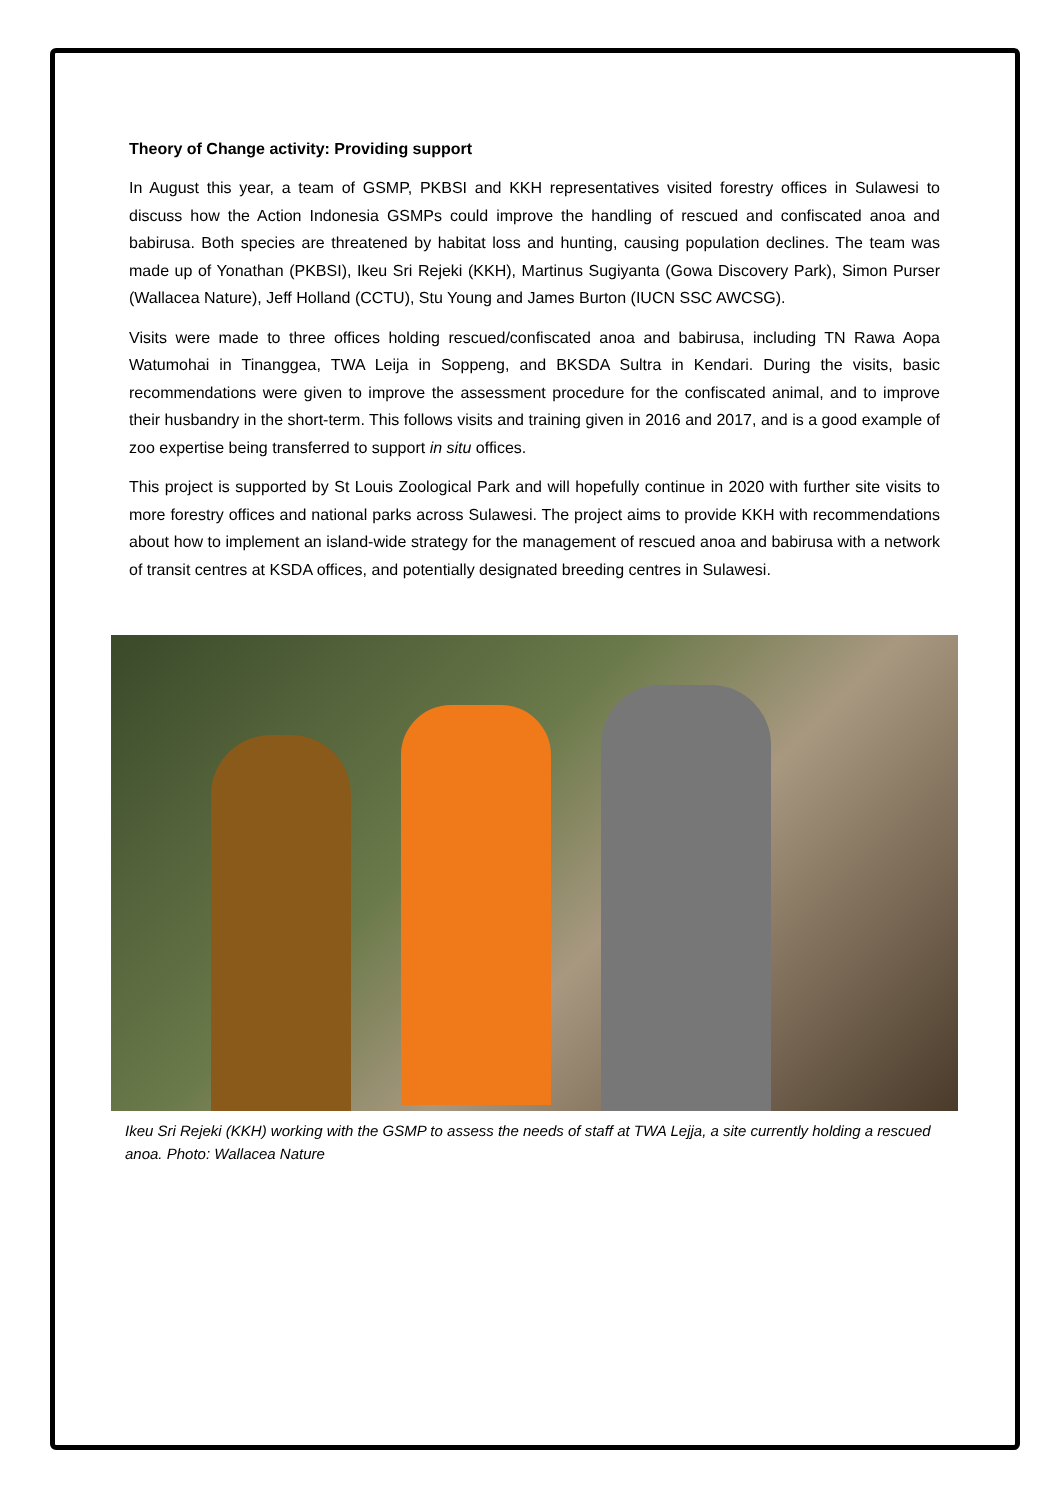Theory of Change activity: Providing support
In August this year, a team of GSMP, PKBSI and KKH representatives visited forestry offices in Sulawesi to discuss how the Action Indonesia GSMPs could improve the handling of rescued and confiscated anoa and babirusa. Both species are threatened by habitat loss and hunting, causing population declines. The team was made up of Yonathan (PKBSI), Ikeu Sri Rejeki (KKH), Martinus Sugiyanta (Gowa Discovery Park), Simon Purser (Wallacea Nature), Jeff Holland (CCTU), Stu Young and James Burton (IUCN SSC AWCSG).
Visits were made to three offices holding rescued/confiscated anoa and babirusa, including TN Rawa Aopa Watumohai in Tinanggea, TWA Leija in Soppeng, and BKSDA Sultra in Kendari. During the visits, basic recommendations were given to improve the assessment procedure for the confiscated animal, and to improve their husbandry in the short-term. This follows visits and training given in 2016 and 2017, and is a good example of zoo expertise being transferred to support in situ offices.
This project is supported by St Louis Zoological Park and will hopefully continue in 2020 with further site visits to more forestry offices and national parks across Sulawesi. The project aims to provide KKH with recommendations about how to implement an island-wide strategy for the management of rescued anoa and babirusa with a network of transit centres at KSDA offices, and potentially designated breeding centres in Sulawesi.
Ikeu Sri Rejeki (KKH) working with the GSMP to assess the needs of staff at TWA Lejja, a site currently holding a rescued anoa. Photo: Wallacea Nature